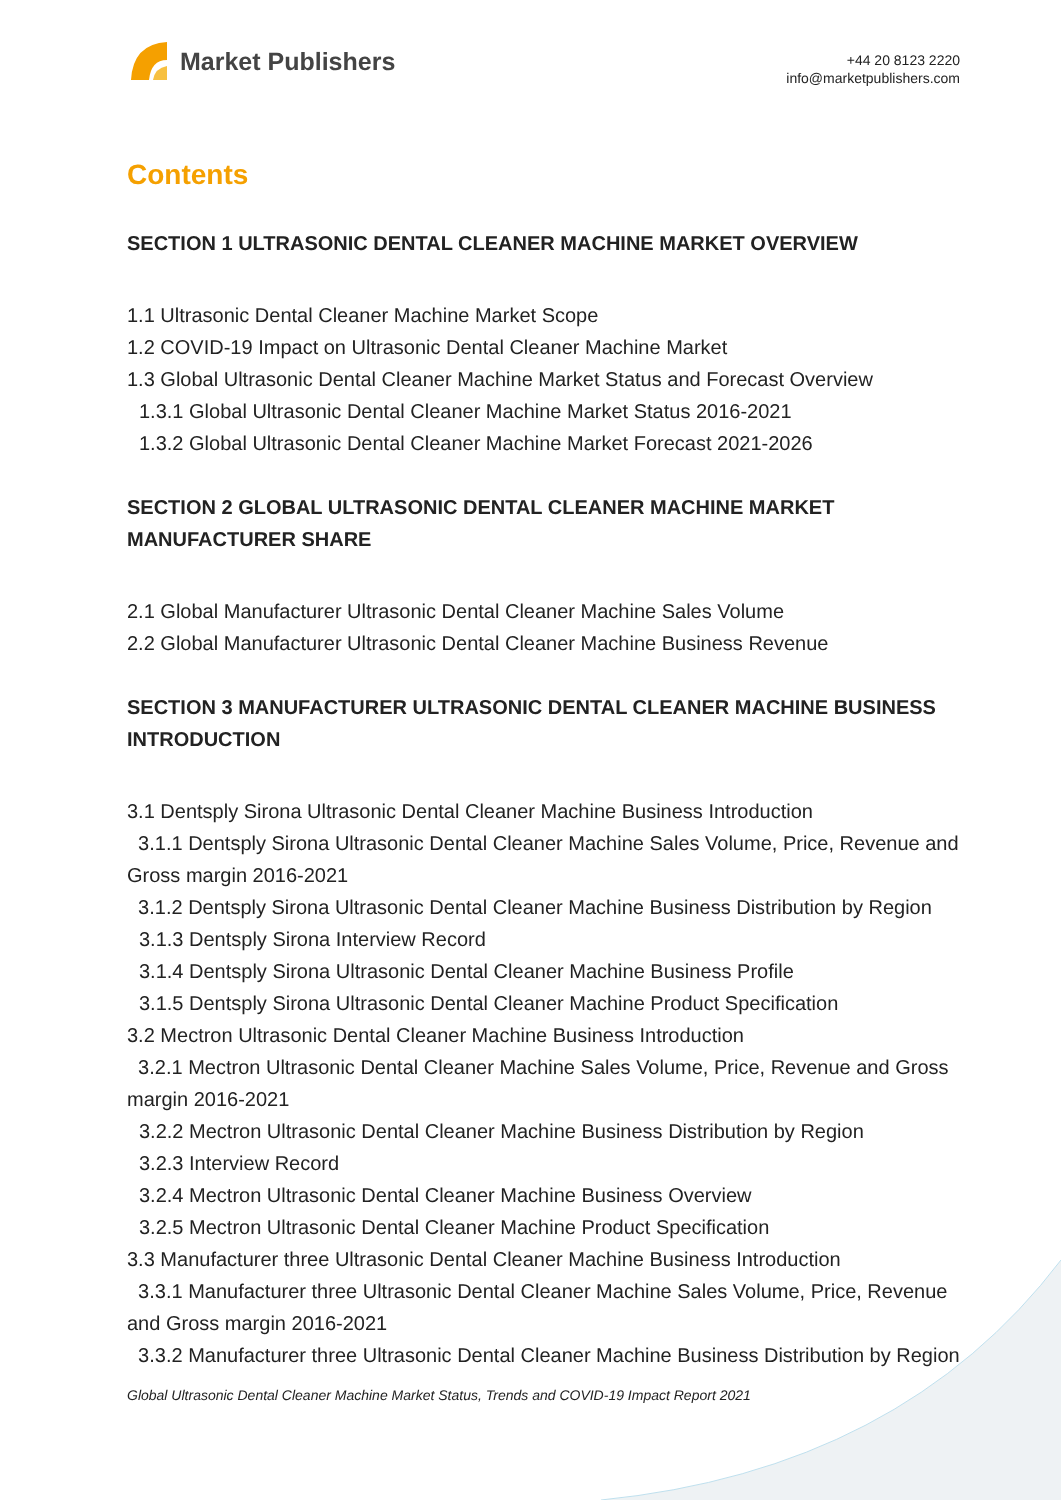Market Publishers
+44 20 8123 2220
info@marketpublishers.com
Contents
SECTION 1 ULTRASONIC DENTAL CLEANER MACHINE MARKET OVERVIEW
1.1 Ultrasonic Dental Cleaner Machine Market Scope
1.2 COVID-19 Impact on Ultrasonic Dental Cleaner Machine Market
1.3 Global Ultrasonic Dental Cleaner Machine Market Status and Forecast Overview
1.3.1 Global Ultrasonic Dental Cleaner Machine Market Status 2016-2021
1.3.2 Global Ultrasonic Dental Cleaner Machine Market Forecast 2021-2026
SECTION 2 GLOBAL ULTRASONIC DENTAL CLEANER MACHINE MARKET MANUFACTURER SHARE
2.1 Global Manufacturer Ultrasonic Dental Cleaner Machine Sales Volume
2.2 Global Manufacturer Ultrasonic Dental Cleaner Machine Business Revenue
SECTION 3 MANUFACTURER ULTRASONIC DENTAL CLEANER MACHINE BUSINESS INTRODUCTION
3.1 Dentsply Sirona Ultrasonic Dental Cleaner Machine Business Introduction
3.1.1 Dentsply Sirona Ultrasonic Dental Cleaner Machine Sales Volume, Price, Revenue and Gross margin 2016-2021
3.1.2 Dentsply Sirona Ultrasonic Dental Cleaner Machine Business Distribution by Region
3.1.3 Dentsply Sirona Interview Record
3.1.4 Dentsply Sirona Ultrasonic Dental Cleaner Machine Business Profile
3.1.5 Dentsply Sirona Ultrasonic Dental Cleaner Machine Product Specification
3.2 Mectron Ultrasonic Dental Cleaner Machine Business Introduction
3.2.1 Mectron Ultrasonic Dental Cleaner Machine Sales Volume, Price, Revenue and Gross margin 2016-2021
3.2.2 Mectron Ultrasonic Dental Cleaner Machine Business Distribution by Region
3.2.3 Interview Record
3.2.4 Mectron Ultrasonic Dental Cleaner Machine Business Overview
3.2.5 Mectron Ultrasonic Dental Cleaner Machine Product Specification
3.3 Manufacturer three Ultrasonic Dental Cleaner Machine Business Introduction
3.3.1 Manufacturer three Ultrasonic Dental Cleaner Machine Sales Volume, Price, Revenue and Gross margin 2016-2021
3.3.2 Manufacturer three Ultrasonic Dental Cleaner Machine Business Distribution by Region
Global Ultrasonic Dental Cleaner Machine Market Status, Trends and COVID-19 Impact Report 2021